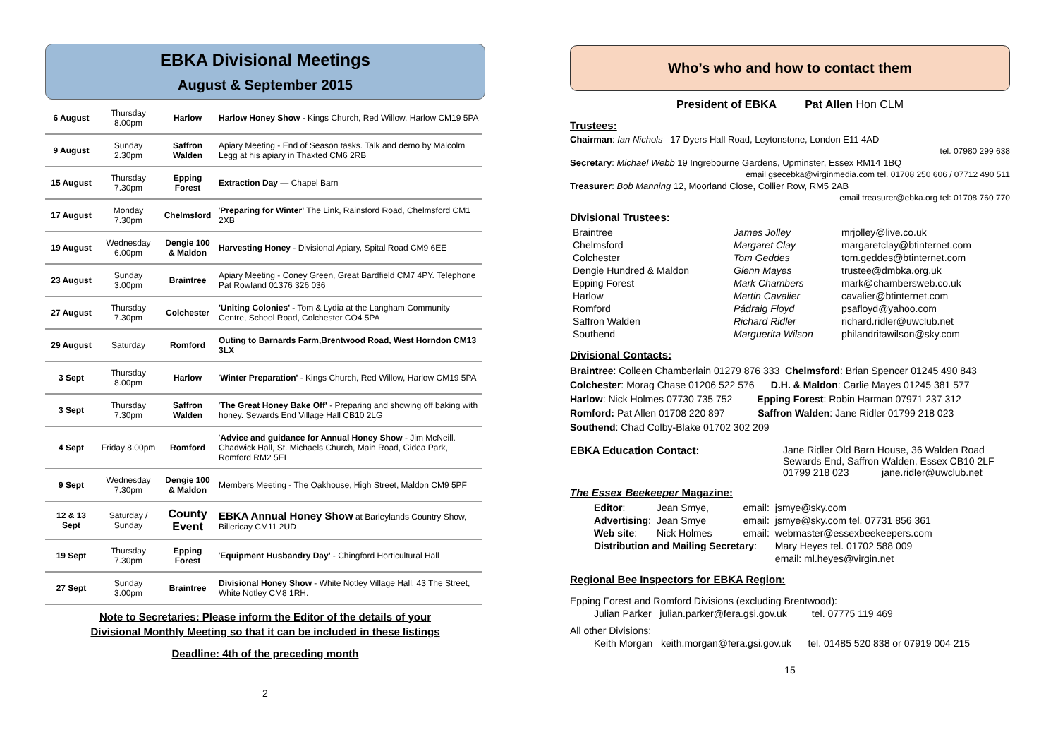EBKA Divisional Meetings
August & September 2015
| 6 August | Thursday 8.00pm | Harlow | Harlow Honey Show - Kings Church, Red Willow, Harlow CM19 5PA |
| 9 August | Sunday 2.30pm | Saffron Walden | Apiary Meeting - End of Season tasks. Talk and demo by Malcolm Legg at his apiary in Thaxted CM6 2RB |
| 15 August | Thursday 7.30pm | Epping Forest | Extraction Day — Chapel Barn |
| 17 August | Monday 7.30pm | Chelmsford | ' Preparing for Winter' The Link, Rainsford Road, Chelmsford CM1 2XB |
| 19 August | Wednesday 6.00pm | Dengie 100 & Maldon | Harvesting Honey - Divisional Apiary, Spital Road CM9 6EE |
| 23 August | Sunday 3.00pm | Braintree | Apiary Meeting - Coney Green, Great Bardfield CM7 4PY. Telephone Pat Rowland 01376 326 036 |
| 27 August | Thursday 7.30pm | Colchester | 'Uniting Colonies' - Tom & Lydia at the Langham Community Centre, School Road, Colchester CO4 5PA |
| 29 August | Saturday | Romford | Outing to Barnards Farm,Brentwood Road, West Horndon CM13 3LX |
| 3 Sept | Thursday 8.00pm | Harlow | ' Winter Preparation' - Kings Church, Red Willow, Harlow CM19 5PA |
| 3 Sept | Thursday 7.30pm | Saffron Walden | ' The Great Honey Bake Off' - Preparing and showing off baking with honey. Sewards End Village Hall CB10 2LG |
| 4 Sept | Friday 8.00pm | Romford | ' Advice and guidance for Annual Honey Show - Jim McNeill. Chadwick Hall, St. Michaels Church, Main Road, Gidea Park, Romford RM2 5EL |
| 9 Sept | Wednesday 7.30pm | Dengie 100 & Maldon | Members Meeting - The Oakhouse, High Street, Maldon CM9 5PF |
| 12 & 13 Sept | Saturday / Sunday | County Event | EBKA Annual Honey Show at Barleylands Country Show, Billericay CM11 2UD |
| 19 Sept | Thursday 7.30pm | Epping Forest | ' Equipment Husbandry Day' - Chingford Horticultural Hall |
| 27 Sept | Sunday 3.00pm | Braintree | Divisional Honey Show - White Notley Village Hall, 43 The Street, White Notley CM8 1RH. |
Note to Secretaries: Please inform the Editor of the details of your
Divisional Monthly Meeting so that it can be included in these listings
Deadline: 4th of the preceding month
2
Who’s who and how to contact them
President of EBKA Pat Allen Hon CLM
Trustees:
Chairman: Ian Nichols 17 Dyers Hall Road, Leytonstone, London E11 4AD
tel. 07980 299 638
Secretary: Michael Webb 19 Ingrebourne Gardens, Upminster, Essex RM14 1BQ
email gsecebka@virginmedia.com tel. 01708 250 606 / 07712 490 511
Treasurer: Bob Manning 12, Moorland Close, Collier Row, RM5 2AB
email treasurer@ebka.org tel: 01708 760 770
Divisional Trustees:
| Braintree | James Jolley | mrjolley@live.co.uk |
| Chelmsford | Margaret Clay | margaretclay@btinternet.com |
| Colchester | Tom Geddes | tom.geddes@btinternet.com |
| Dengie Hundred & Maldon | Glenn Mayes | trustee@dmbka.org.uk |
| Epping Forest | Mark Chambers | mark@chambersweb.co.uk |
| Harlow | Martin Cavalier | cavalier@btinternet.com |
| Romford | Pádraig Floyd | psafloyd@yahoo.com |
| Saffron Walden | Richard Ridler | richard.ridler@uwclub.net |
| Southend | Marguerita Wilson | philandritawilson@sky.com |
Divisional Contacts:
Braintree: Colleen Chamberlain 01279 876 333 Chelmsford: Brian Spencer 01245 490 843
Colchester: Morag Chase 01206 522 576 D.H. & Maldon: Carlie Mayes 01245 381 577
Harlow: Nick Holmes 07730 735 752 Epping Forest: Robin Harman 07971 237 312
Romford: Pat Allen 01708 220 897 Saffron Walden: Jane Ridler 01799 218 023
Southend: Chad Colby-Blake 01702 302 209
EBKA Education Contact: Jane Ridler Old Barn House, 36 Walden Road
Sewards End, Saffron Walden, Essex CB10 2LF
01799 218 023 jane.ridler@uwclub.net
The Essex Beekeeper Magazine:
| Editor : | Jean Smye, | email: | jsmye@sky.com |
| Advertising : | Jean Smye | email: | jsmye@sky.com tel. 07731 856 361 |
| Web site : | Nick Holmes | email: | webmaster@essexbeekeepers.com |
| Distribution and Mailing Secretary : | | | Mary Heyes tel. 01702 588 009 |
| | | | email: ml.heyes@virgin.net |
Regional Bee Inspectors for EBKA Region:
Epping Forest and Romford Divisions (excluding Brentwood):
Julian Parker julian.parker@fera.gsi.gov.uk tel. 07775 119 469
All other Divisions:
Keith Morgan keith.morgan@fera.gsi.gov.uk tel. 01485 520 838 or 07919 004 215
15